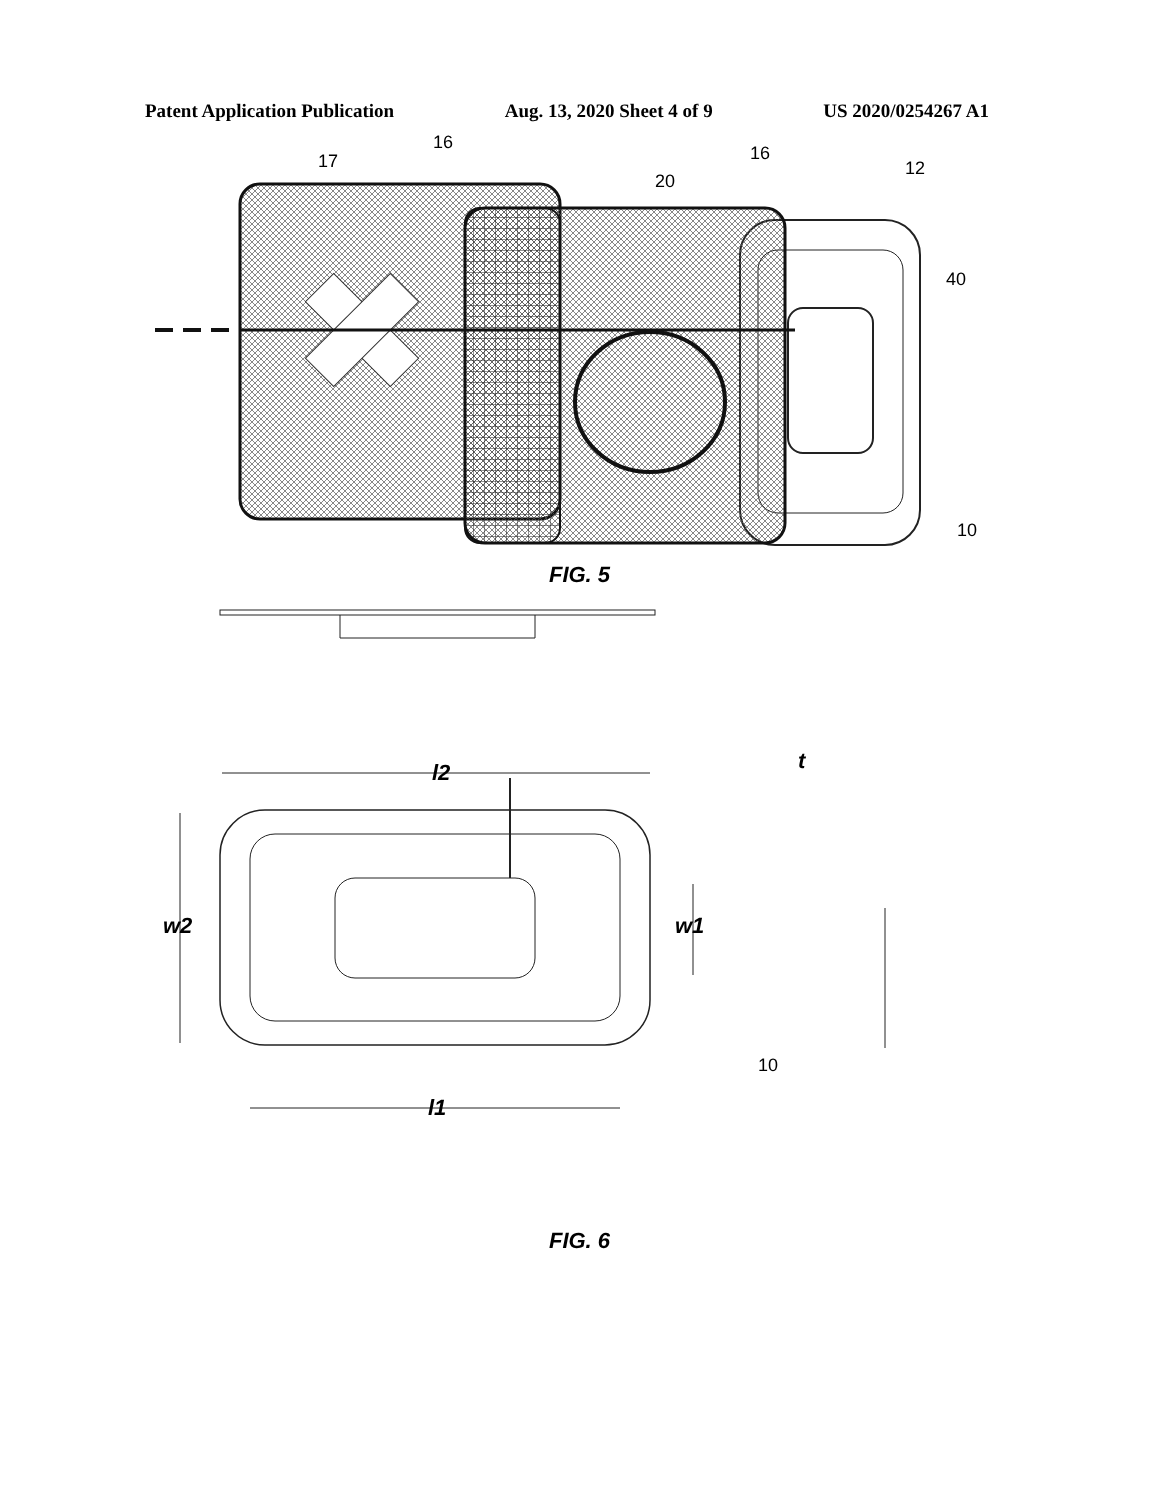Patent Application Publication Aug. 13, 2020 Sheet 4 of 9 US 2020/0254267 A1
17
16
20
16
12
40
10
FIG. 5
l2
w2
w1
l1
t
10
FIG. 6